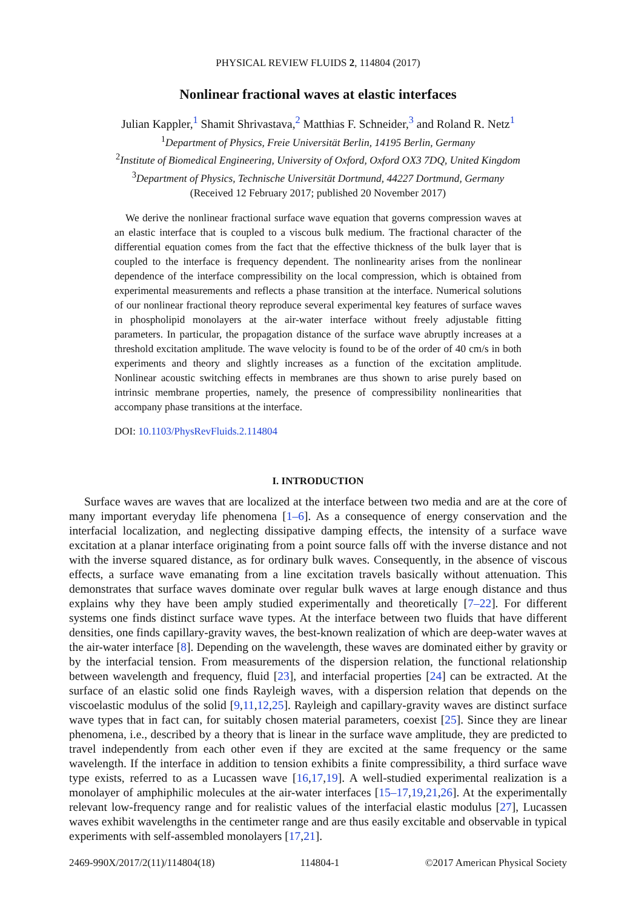PHYSICAL REVIEW FLUIDS 2, 114804 (2017)
Nonlinear fractional waves at elastic interfaces
Julian Kappler,<sup>1</sup> Shamit Shrivastava,<sup>2</sup> Matthias F. Schneider,<sup>3</sup> and Roland R. Netz<sup>1</sup>
<sup>1</sup> Department of Physics, Freie Universität Berlin, 14195 Berlin, Germany
<sup>2</sup> Institute of Biomedical Engineering, University of Oxford, Oxford OX3 7DQ, United Kingdom
<sup>3</sup> Department of Physics, Technische Universität Dortmund, 44227 Dortmund, Germany
(Received 12 February 2017; published 20 November 2017)
We derive the nonlinear fractional surface wave equation that governs compression waves at an elastic interface that is coupled to a viscous bulk medium. The fractional character of the differential equation comes from the fact that the effective thickness of the bulk layer that is coupled to the interface is frequency dependent. The nonlinearity arises from the nonlinear dependence of the interface compressibility on the local compression, which is obtained from experimental measurements and reflects a phase transition at the interface. Numerical solutions of our nonlinear fractional theory reproduce several experimental key features of surface waves in phospholipid monolayers at the air-water interface without freely adjustable fitting parameters. In particular, the propagation distance of the surface wave abruptly increases at a threshold excitation amplitude. The wave velocity is found to be of the order of 40 cm/s in both experiments and theory and slightly increases as a function of the excitation amplitude. Nonlinear acoustic switching effects in membranes are thus shown to arise purely based on intrinsic membrane properties, namely, the presence of compressibility nonlinearities that accompany phase transitions at the interface.
DOI: 10.1103/PhysRevFluids.2.114804
I. INTRODUCTION
Surface waves are waves that are localized at the interface between two media and are at the core of many important everyday life phenomena [1–6]. As a consequence of energy conservation and the interfacial localization, and neglecting dissipative damping effects, the intensity of a surface wave excitation at a planar interface originating from a point source falls off with the inverse distance and not with the inverse squared distance, as for ordinary bulk waves. Consequently, in the absence of viscous effects, a surface wave emanating from a line excitation travels basically without attenuation. This demonstrates that surface waves dominate over regular bulk waves at large enough distance and thus explains why they have been amply studied experimentally and theoretically [7–22]. For different systems one finds distinct surface wave types. At the interface between two fluids that have different densities, one finds capillary-gravity waves, the best-known realization of which are deep-water waves at the air-water interface [8]. Depending on the wavelength, these waves are dominated either by gravity or by the interfacial tension. From measurements of the dispersion relation, the functional relationship between wavelength and frequency, fluid [23], and interfacial properties [24] can be extracted. At the surface of an elastic solid one finds Rayleigh waves, with a dispersion relation that depends on the viscoelastic modulus of the solid [9,11,12,25]. Rayleigh and capillary-gravity waves are distinct surface wave types that in fact can, for suitably chosen material parameters, coexist [25]. Since they are linear phenomena, i.e., described by a theory that is linear in the surface wave amplitude, they are predicted to travel independently from each other even if they are excited at the same frequency or the same wavelength. If the interface in addition to tension exhibits a finite compressibility, a third surface wave type exists, referred to as a Lucassen wave [16,17,19]. A well-studied experimental realization is a monolayer of amphiphilic molecules at the air-water interfaces [15–17,19,21,26]. At the experimentally relevant low-frequency range and for realistic values of the interfacial elastic modulus [27], Lucassen waves exhibit wavelengths in the centimeter range and are thus easily excitable and observable in typical experiments with self-assembled monolayers [17,21].
2469-990X/2017/2(11)/114804(18) 114804-1 ©2017 American Physical Society